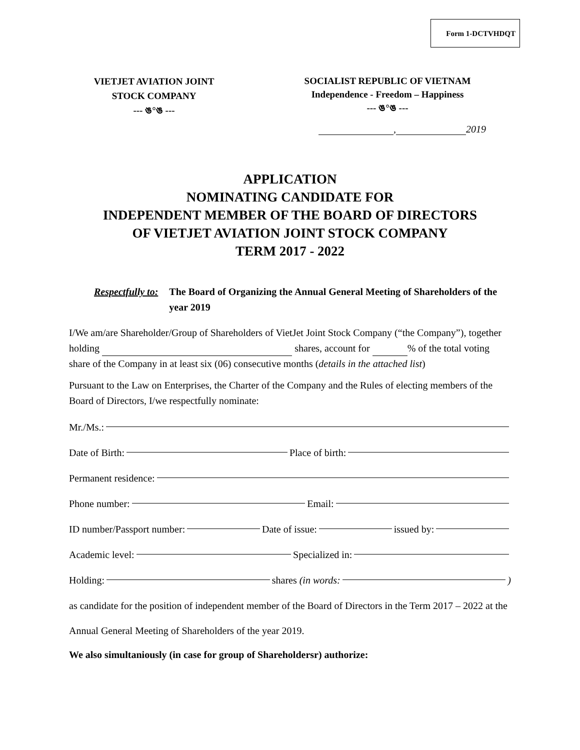Form 1-DCTVHDQT
VIETJET AVIATION JOINT
STOCK COMPANY
--- ঙ°ঙ ---
SOCIALIST REPUBLIC OF VIETNAM
Independence - Freedom – Happiness
--- ঙ°ঙ ---
, 2019
APPLICATION
NOMINATING CANDIDATE FOR
INDEPENDENT MEMBER OF THE BOARD OF DIRECTORS
OF VIETJET AVIATION JOINT STOCK COMPANY
TERM 2017 - 2022
Respectfully to: The Board of Organizing the Annual General Meeting of Shareholders of the year 2019
I/We am/are Shareholder/Group of Shareholders of VietJet Joint Stock Company (“the Company”), together holding shares, account for % of the total voting share of the Company in at least six (06) consecutive months (details in the attached list)
Pursuant to the Law on Enterprises, the Charter of the Company and the Rules of electing members of the Board of Directors, I/we respectfully nominate:
Mr./Ms.:
Date of Birth: Place of birth:
Permanent residence:
Phone number: Email:
ID number/Passport number: Date of issue: issued by:
Academic level: Specialized in:
Holding: shares (in words: )
as candidate for the position of independent member of the Board of Directors in the Term 2017 – 2022 at the Annual General Meeting of Shareholders of the year 2019.
We also simultaniously (in case for group of Shareholdersr) authorize: